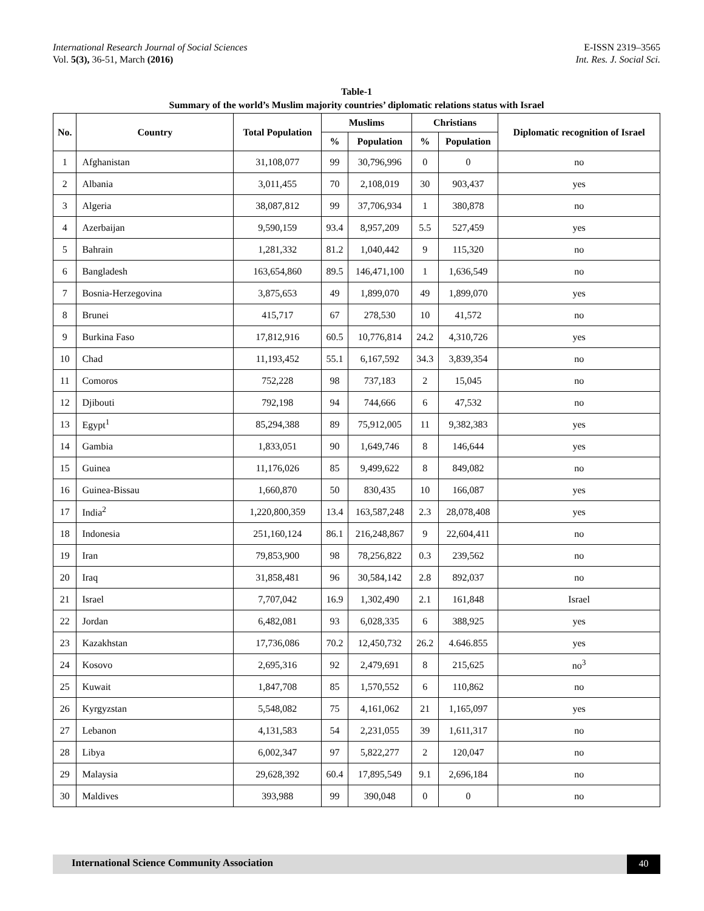International Research Journal of Social Sciences E-ISSN 2319–3565
Vol. 5(3), 36-51, March (2016) Int. Res. J. Social Sci.
Table-1
Summary of the world’s Muslim majority countries’ diplomatic relations status with Israel
| No. | Country | Total Population | Muslims | | Christians | | Diplomatic recognition of Israel |
| --- | --- | --- | --- | --- | --- | --- | --- |
| | | | % | Population | % | Population | |
| 1 | Afghanistan | 31,108,077 | 99 | 30,796,996 | 0 | 0 | no |
| 2 | Albania | 3,011,455 | 70 | 2,108,019 | 30 | 903,437 | yes |
| 3 | Algeria | 38,087,812 | 99 | 37,706,934 | 1 | 380,878 | no |
| 4 | Azerbaijan | 9,590,159 | 93.4 | 8,957,209 | 5.5 | 527,459 | yes |
| 5 | Bahrain | 1,281,332 | 81.2 | 1,040,442 | 9 | 115,320 | no |
| 6 | Bangladesh | 163,654,860 | 89.5 | 146,471,100 | 1 | 1,636,549 | no |
| 7 | Bosnia-Herzegovina | 3,875,653 | 49 | 1,899,070 | 49 | 1,899,070 | yes |
| 8 | Brunei | 415,717 | 67 | 278,530 | 10 | 41,572 | no |
| 9 | Burkina Faso | 17,812,916 | 60.5 | 10,776,814 | 24.2 | 4,310,726 | yes |
| 10 | Chad | 11,193,452 | 55.1 | 6,167,592 | 34.3 | 3,839,354 | no |
| 11 | Comoros | 752,228 | 98 | 737,183 | 2 | 15,045 | no |
| 12 | Djibouti | 792,198 | 94 | 744,666 | 6 | 47,532 | no |
| 13 | Egypt<sup>1</sup> | 85,294,388 | 89 | 75,912,005 | 11 | 9,382,383 | yes |
| 14 | Gambia | 1,833,051 | 90 | 1,649,746 | 8 | 146,644 | yes |
| 15 | Guinea | 11,176,026 | 85 | 9,499,622 | 8 | 849,082 | no |
| 16 | Guinea-Bissau | 1,660,870 | 50 | 830,435 | 10 | 166,087 | yes |
| 17 | India<sup>2</sup> | 1,220,800,359 | 13.4 | 163,587,248 | 2.3 | 28,078,408 | yes |
| 18 | Indonesia | 251,160,124 | 86.1 | 216,248,867 | 9 | 22,604,411 | no |
| 19 | Iran | 79,853,900 | 98 | 78,256,822 | 0.3 | 239,562 | no |
| 20 | Iraq | 31,858,481 | 96 | 30,584,142 | 2.8 | 892,037 | no |
| 21 | Israel | 7,707,042 | 16.9 | 1,302,490 | 2.1 | 161,848 | Israel |
| 22 | Jordan | 6,482,081 | 93 | 6,028,335 | 6 | 388,925 | yes |
| 23 | Kazakhstan | 17,736,086 | 70.2 | 12,450,732 | 26.2 | 4.646.855 | yes |
| 24 | Kosovo | 2,695,316 | 92 | 2,479,691 | 8 | 215,625 | no<sup>3</sup> |
| 25 | Kuwait | 1,847,708 | 85 | 1,570,552 | 6 | 110,862 | no |
| 26 | Kyrgyzstan | 5,548,082 | 75 | 4,161,062 | 21 | 1,165,097 | yes |
| 27 | Lebanon | 4,131,583 | 54 | 2,231,055 | 39 | 1,611,317 | no |
| 28 | Libya | 6,002,347 | 97 | 5,822,277 | 2 | 120,047 | no |
| 29 | Malaysia | 29,628,392 | 60.4 | 17,895,549 | 9.1 | 2,696,184 | no |
| 30 | Maldives | 393,988 | 99 | 390,048 | 0 | 0 | no |
International Science Community Association 40